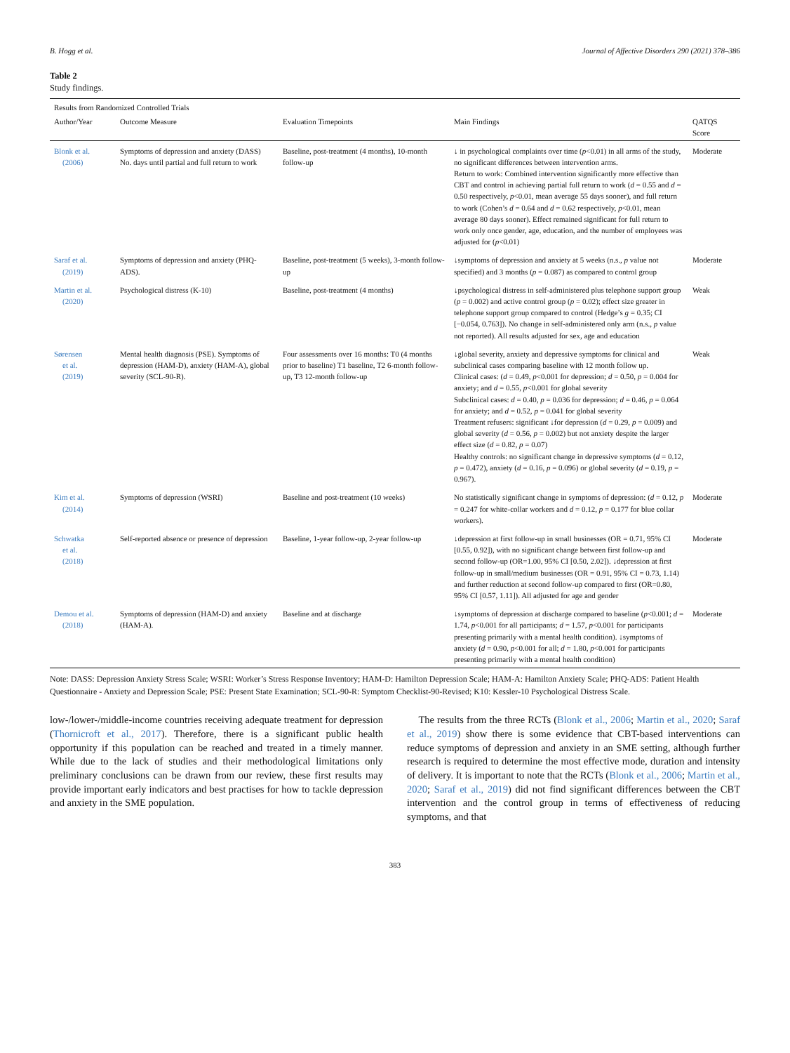B. Hogg et al. Journal of Affective Disorders 290 (2021) 378–386
Table 2
Study findings.
| Results from Randomized Controlled Trials | | | | |
| --- | --- | --- | --- | --- |
| Author/Year | Outcome Measure | Evaluation Timepoints | Main Findings | QATQS Score |
| Blonk et al. (2006) | Symptoms of depression and anxiety (DASS) No. days until partial and full return to work | Baseline, post-treatment (4 months), 10-month follow-up | ↓ in psychological complaints over time ( p <0.01) in all arms of the study, no significant differences between intervention arms. Return to work: Combined intervention significantly more effective than CBT and control in achieving partial full return to work ( d = 0.55 and d = 0.50 respectively, p <0.01, mean average 55 days sooner), and full return to work (Cohen’s d = 0.64 and d = 0.62 respectively, p <0.01, mean average 80 days sooner). Effect remained significant for full return to work only once gender, age, education, and the number of employees was adjusted for ( p <0.01) | Moderate |
| Saraf et al. (2019) | Symptoms of depression and anxiety (PHQ-ADS). | Baseline, post-treatment (5 weeks), 3-month follow-up | ↓symptoms of depression and anxiety at 5 weeks (n.s., p value not specified) and 3 months ( p = 0.087) as compared to control group | Moderate |
| Martin et al. (2020) | Psychological distress (K-10) | Baseline, post-treatment (4 months) | ↓psychological distress in self-administered plus telephone support group ( p = 0.002) and active control group ( p = 0.02); effect size greater in telephone support group compared to control (Hedge’s g = 0.35; CI [−0.054, 0.763]). No change in self-administered only arm (n.s., p value not reported). All results adjusted for sex, age and education | Weak |
| Sørensen et al. (2019) | Mental health diagnosis (PSE). Symptoms of depression (HAM-D), anxiety (HAM-A), global severity (SCL-90-R). | Four assessments over 16 months: T0 (4 months prior to baseline) T1 baseline, T2 6-month follow-up, T3 12-month follow-up | ↓global severity, anxiety and depressive symptoms for clinical and subclinical cases comparing baseline with 12 month follow up. Clinical cases: ( d = 0.49, p <0.001 for depression; d = 0.50, p = 0.004 for anxiety; and d = 0.55, p <0.001 for global severity Subclinical cases: d = 0.40, p = 0.036 for depression; d = 0.46, p = 0.064 for anxiety; and d = 0.52, p = 0.041 for global severity Treatment refusers: significant ↓for depression ( d = 0.29, p = 0.009) and global severity ( d = 0.56, p = 0.002) but not anxiety despite the larger effect size ( d = 0.82, p = 0.07) Healthy controls: no significant change in depressive symptoms ( d = 0.12, p = 0.472), anxiety ( d = 0.16, p = 0.096) or global severity ( d = 0.19, p = 0.967). | Weak |
| Kim et al. (2014) | Symptoms of depression (WSRI) | Baseline and post-treatment (10 weeks) | No statistically significant change in symptoms of depression: ( d = 0.12, p = 0.247 for white-collar workers and d = 0.12, p = 0.177 for blue collar workers). | Moderate |
| Schwatka et al. (2018) | Self-reported absence or presence of depression | Baseline, 1-year follow-up, 2-year follow-up | ↓depression at first follow-up in small businesses (OR = 0.71, 95% CI [0.55, 0.92]), with no significant change between first follow-up and second follow-up (OR=1.00, 95% CI [0.50, 2.02]). ↓depression at first follow-up in small/medium businesses (OR = 0.91, 95% CI = 0.73, 1.14) and further reduction at second follow-up compared to first (OR=0.80, 95% CI [0.57, 1.11]). All adjusted for age and gender | Moderate |
| Demou et al. (2018) | Symptoms of depression (HAM-D) and anxiety (HAM-A). | Baseline and at discharge | ↓symptoms of depression at discharge compared to baseline ( p <0.001; d = 1.74, p <0.001 for all participants; d = 1.57, p <0.001 for participants presenting primarily with a mental health condition). ↓symptoms of anxiety ( d = 0.90, p <0.001 for all; d = 1.80, p <0.001 for participants presenting primarily with a mental health condition) | Moderate |
Note: DASS: Depression Anxiety Stress Scale; WSRI: Worker’s Stress Response Inventory; HAM-D: Hamilton Depression Scale; HAM-A: Hamilton Anxiety Scale; PHQ-ADS: Patient Health Questionnaire - Anxiety and Depression Scale; PSE: Present State Examination; SCL-90-R: Symptom Checklist-90-Revised; K10: Kessler-10 Psychological Distress Scale.
low-/lower-/middle-income countries receiving adequate treatment for depression (Thornicroft et al., 2017). Therefore, there is a significant public health opportunity if this population can be reached and treated in a timely manner. While due to the lack of studies and their methodological limitations only preliminary conclusions can be drawn from our review, these first results may provide important early indicators and best practises for how to tackle depression and anxiety in the SME population.
The results from the three RCTs (Blonk et al., 2006; Martin et al., 2020; Saraf et al., 2019) show there is some evidence that CBT-based interventions can reduce symptoms of depression and anxiety in an SME setting, although further research is required to determine the most effective mode, duration and intensity of delivery. It is important to note that the RCTs (Blonk et al., 2006; Martin et al., 2020; Saraf et al., 2019) did not find significant differences between the CBT intervention and the control group in terms of effectiveness of reducing symptoms, and that
383